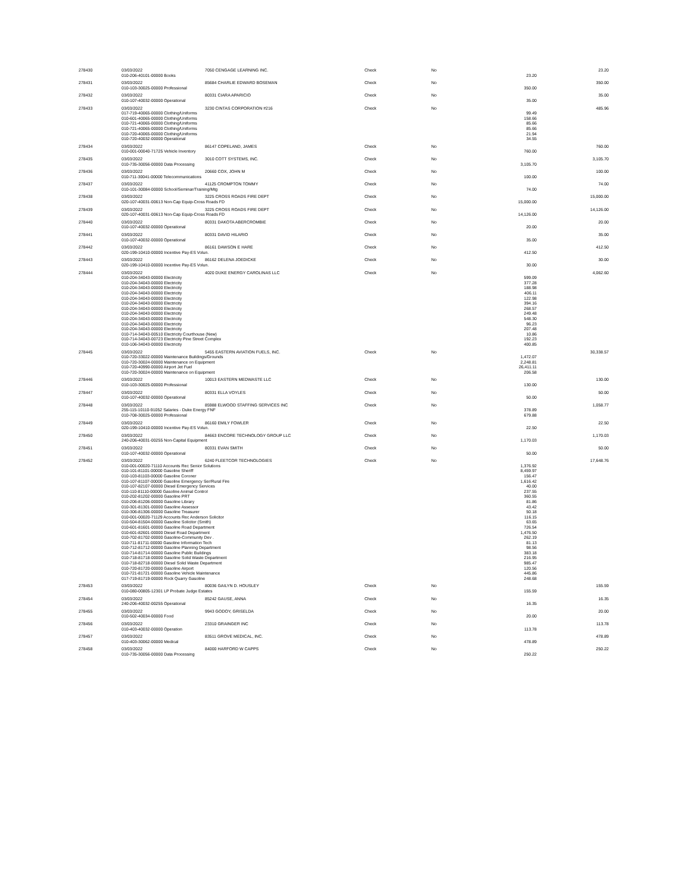| 278430 | 03/03/2022 | 7050 CENGAGE LEARNING INC. | Check | No | | 23.20 |
| | 010-206-40101-00000 Books | | | | 23.20 | |
| 278431 | 03/03/2022 | 85684 CHARLIE EDWARD BOSEMAN | Check | No | | 350.00 |
| | 010-103-30025-00000 Professional | | | | 350.00 | |
| 278432 | 03/03/2022 | 80331 CIARA APARICIO | Check | No | | 35.00 |
| | 010-107-40032-00000 Operational | | | | 35.00 | |
| 278433 | 03/03/2022 | 3230 CINTAS CORPORATION #216 | Check | No | | 485.96 |
| | 017-719-40065-00000 Clothing/Uniforms | | | | 99.49 | |
| | 010-601-40065-00000 Clothing/Uniforms | | | | 158.66 | |
| | 010-721-40065-00000 Clothing/Uniforms | | | | 85.66 | |
| | 010-721-40065-00000 Clothing/Uniforms | | | | 85.66 | |
| | 010-720-40065-00000 Clothing/Uniforms | | | | 21.94 | |
| | 010-720-40032-00000 Operational | | | | 34.55 | |
| 278434 | 03/03/2022 | 86147 COPELAND, JAMES | Check | No | | 760.00 |
| | 010-001-00040-71725 Vehicle Inventory | | | | 760.00 | |
| 278435 | 03/03/2022 | 3010 COTT SYSTEMS, INC. | Check | No | | 3,105.70 |
| | 010-735-30056-00000 Data Processing | | | | 3,105.70 | |
| 278436 | 03/03/2022 | 20660 COX, JOHN M | Check | No | | 100.00 |
| | 010-711-30041-00000 Telecommunications | | | | 100.00 | |
| 278437 | 03/03/2022 | 41125 CROMPTON TOMMY | Check | No | | 74.00 |
| | 010-101-30084-00000 School/Seminar/Training/Mtg | | | | 74.00 | |
| 278438 | 03/03/2022 | 3225 CROSS ROADS FIRE DEPT | Check | No | | 15,000.00 |
| | 020-107-40031-00613 Non-Cap Equip-Cross Roads FD | | | | 15,000.00 | |
| 278439 | 03/03/2022 | 3225 CROSS ROADS FIRE DEPT | Check | No | | 14,126.00 |
| | 020-107-40031-00613 Non-Cap Equip-Cross Roads FD | | | | 14,126.00 | |
| 278440 | 03/03/2022 | 80331 DAKOTA ABERCROMBIE | Check | No | | 20.00 |
| | 010-107-40032-00000 Operational | | | | 20.00 | |
| 278441 | 03/03/2022 | 80331 DAVID HILARIO | Check | No | | 35.00 |
| | 010-107-40032-00000 Operational | | | | 35.00 | |
| 278442 | 03/03/2022 | 86161 DAWSON E HARE | Check | No | | 412.50 |
| | 020-199-10410-00000 Incentive Pay-ES Volun. | | | | 412.50 | |
| 278443 | 03/03/2022 | 86162 DELENA JOEDICKE | Check | No | | 30.00 |
| | 020-199-10410-00000 Incentive Pay-ES Volun. | | | | 30.00 | |
| 278444 | 03/03/2022 | 4020 DUKE ENERGY CAROLINAS LLC | Check | No | | 4,062.60 |
| | 010-204-34043-00000 Electricity | | | | 599.09 | |
| | 010-204-34043-00000 Electricity | | | | 377.28 | |
| | 010-204-34043-00000 Electricity | | | | 188.98 | |
| | 010-204-34043-00000 Electricity | | | | 406.11 | |
| | 010-204-34043-00000 Electricity | | | | 122.98 | |
| | 010-204-34043-00000 Electricity | | | | 394.16 | |
| | 010-204-34043-00000 Electricity | | | | 268.57 | |
| | 010-204-34043-00000 Electricity | | | | 249.48 | |
| | 010-204-34043-00000 Electricity | | | | 548.30 | |
| | 010-204-34043-00000 Electricity | | | | 96.23 | |
| | 010-204-34043-00000 Electricity | | | | 207.48 | |
| | 010-714-34043-00510 Electricity Courthouse (New) | | | | 10.86 | |
| | 010-714-34043-00723 Electricity Pine Street Complex | | | | 192.23 | |
| | 010-106-34043-00000 Electricity | | | | 400.85 | |
| 278445 | 03/03/2022 | 5455 EASTERN AVIATION FUELS, INC. | Check | No | | 30,338.57 |
| | 010-720-33022-00000 Maintenance Buildings/Grounds | | | | 1,472.07 | |
| | 010-720-30024-00000 Maintenance on Equipment | | | | 2,248.81 | |
| | 010-720-40990-00000 Airport Jet Fuel | | | | 26,411.11 | |
| | 010-720-30024-00000 Maintenance on Equipment | | | | 206.58 | |
| 278446 | 03/03/2022 | 10013 EASTERN MEDWASTE LLC | Check | No | | 130.00 |
| | 010-103-30025-00000 Professional | | | | 130.00 | |
| 278447 | 03/03/2022 | 80331 ELLA VOYLES | Check | No | | 50.00 |
| | 010-107-40032-00000 Operational | | | | 50.00 | |
| 278448 | 03/03/2022 | 85988 ELWOOD STAFFING SERVICES INC | Check | No | | 1,058.77 |
| | 255-115-10110-91052 Salaries - Duke Energy FNF | | | | 378.89 | |
| | 010-708-30025-00000 Professional | | | | 679.88 | |
| 278449 | 03/03/2022 | 86160 EMILY FOWLER | Check | No | | 22.50 |
| | 020-199-10410-00000 Incentive Pay-ES Volun. | | | | 22.50 | |
| 278450 | 03/03/2022 | 84663 ENCORE TECHNOLOGY GROUP LLC | Check | No | | 1,170.03 |
| | 240-206-40031-00255 Non-Capital Equipment | | | | 1,170.03 | |
| 278451 | 03/03/2022 | 80331 EVAN SMITH | Check | No | | 50.00 |
| | 010-107-40032-00000 Operational | | | | 50.00 | |
| 278452 | 03/03/2022 | 6240 FLEETCOR TECHNOLOGIES | Check | No | | 17,648.76 |
| | 010-001-00020-71110 Accounts Rec Senior Solutions | | | | 1,376.92 | |
| | 010-101-81101-00000 Gasoline Sheriff | | | | 8,459.97 | |
| | 010-103-81103-00000 Gasoline Coroner | | | | 156.47 | |
| | 010-107-81107-00000 Gasoline Emergency Ser/Rural Fire | | | | 1,616.42 | |
| | 010-107-82107-00000 Diesel Emergency Services | | | | 40.00 | |
| | 010-110-81110-00000 Gasoline Animal Control | | | | 237.55 | |
| | 010-202-81202-00000 Gasoline PRT | | | | 360.55 | |
| | 010-206-81206-00000 Gasoline Library | | | | 81.86 | |
| | 010-301-81301-00000 Gasoline Assessor | | | | 43.42 | |
| | 010-306-81306-00000 Gasoline Treasurer | | | | 50.18 | |
| | 010-001-00020-71129 Accounts Rec Anderson Solicitor | | | | 116.15 | |
| | 010-504-81504-00000 Gasoline Solicitor (Smith) | | | | 63.65 | |
| | 010-601-81601-00000 Gasoline Road Department | | | | 726.54 | |
| | 010-601-82601-00000 Diesel Road Department | | | | 1,476.50 | |
| | 010-702-81702-00000 Gasoline-Community Dev . | | | | 262.19 | |
| | 010-711-81711-00000 Gasoline Information Tech | | | | 81.13 | |
| | 010-712-81712-00000 Gasoline Planning Department | | | | 98.56 | |
| | 010-714-81714-00000 Gasoline Public Buildings | | | | 383.18 | |
| | 010-718-81718-00000 Gasoline Solid Waste Department | | | | 216.95 | |
| | 010-718-82718-00000 Diesel Solid Waste Department | | | | 985.47 | |
| | 010-720-81720-00000 Gasoline Airport | | | | 120.56 | |
| | 010-721-81721-00000 Gasoline Vehicle Maintenance | | | | 445.86 | |
| | 017-719-81719-00000 Rock Quarry Gasoline | | | | 248.68 | |
| 278453 | 03/03/2022 | 80036 GAILYN D. HOUSLEY | Check | No | | 155.59 |
| | 010-080-00805-12301 LP Probate Judge Estates | | | | 155.59 | |
| 278454 | 03/03/2022 | 85242 GAUSE, ANNA | Check | No | | 16.35 |
| | 240-206-40032-00255 Operational | | | | 16.35 | |
| 278455 | 03/03/2022 | 9943 GODOY, GRISELDA | Check | No | | 20.00 |
| | 010-502-40034-00000 Food | | | | 20.00 | |
| 278456 | 03/03/2022 | 23310 GRAINGER INC | Check | No | | 113.78 |
| | 010-403-40032-00000 Operation | | | | 113.78 | |
| 278457 | 03/03/2022 | 83511 GROVE MEDICAL, INC. | Check | No | | 478.89 |
| | 010-403-30062-00000 Medical | | | | 478.89 | |
| 278458 | 03/03/2022 | 84000 HARFORD W CAPPS | Check | No | | 250.22 |
| | 010-735-30056-00000 Data Processing | | | | 250.22 | |